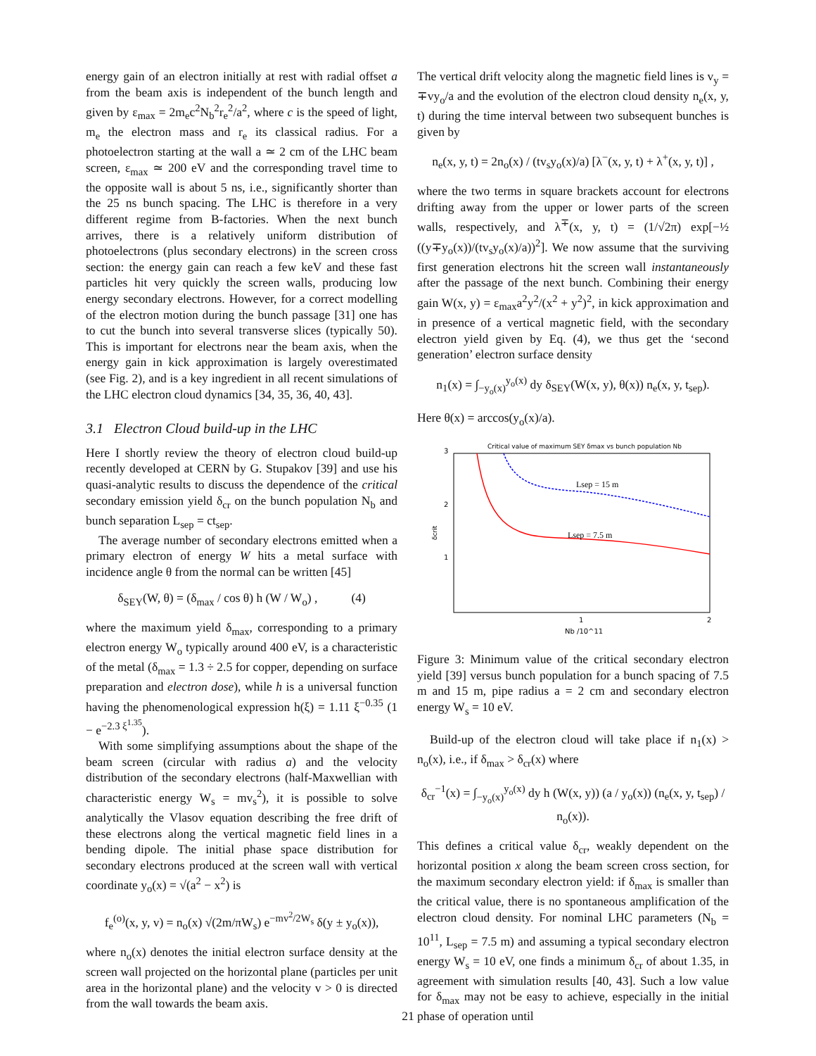energy gain of an electron initially at rest with radial offset a from the beam axis is independent of the bunch length and given by ε<sub>max</sub> = 2m<sub>e</sub>c<sup>2</sup>N<sub>b</sub><sup>2</sup>r<sub>e</sub><sup>2</sup>/a<sup>2</sup>, where c is the speed of light, m<sub>e</sub> the electron mass and r<sub>e</sub> its classical radius. For a photoelectron starting at the wall a ≃ 2 cm of the LHC beam screen, ε<sub>max</sub> ≃ 200 eV and the corresponding travel time to the opposite wall is about 5 ns, i.e., significantly shorter than the 25 ns bunch spacing. The LHC is therefore in a very different regime from B-factories. When the next bunch arrives, there is a relatively uniform distribution of photoelectrons (plus secondary electrons) in the screen cross section: the energy gain can reach a few keV and these fast particles hit very quickly the screen walls, producing low energy secondary electrons. However, for a correct modelling of the electron motion during the bunch passage [31] one has to cut the bunch into several transverse slices (typically 50). This is important for electrons near the beam axis, when the energy gain in kick approximation is largely overestimated (see Fig. 2), and is a key ingredient in all recent simulations of the LHC electron cloud dynamics [34, 35, 36, 40, 43].
3.1 Electron Cloud build-up in the LHC
Here I shortly review the theory of electron cloud build-up recently developed at CERN by G. Stupakov [39] and use his quasi-analytic results to discuss the dependence of the critical secondary emission yield δ<sub>cr</sub> on the bunch population N<sub>b</sub> and bunch separation L<sub>sep</sub> = ct<sub>sep</sub>.
The average number of secondary electrons emitted when a primary electron of energy W hits a metal surface with incidence angle θ from the normal can be written [45]
δ<sub>SEY</sub>(W, θ) = (δ<sub>max</sub> / cos θ) h (W / W<sub>o</sub>) , (4)
where the maximum yield δ<sub>max</sub>, corresponding to a primary electron energy W<sub>o</sub> typically around 400 eV, is a characteristic of the metal (δ<sub>max</sub> = 1.3 ÷ 2.5 for copper, depending on surface preparation and electron dose), while h is a universal function having the phenomenological expression h(ξ) = 1.11 ξ<sup>−0.35</sup> (1 − e<sup>−2.3 ξ<sup>1.35</sup></sup>).
With some simplifying assumptions about the shape of the beam screen (circular with radius a) and the velocity distribution of the secondary electrons (half-Maxwellian with characteristic energy W<sub>s</sub> = mv<sub>s</sub><sup>2</sup>), it is possible to solve analytically the Vlasov equation describing the free drift of these electrons along the vertical magnetic field lines in a bending dipole. The initial phase space distribution for secondary electrons produced at the screen wall with vertical coordinate y<sub>o</sub>(x) = √(a<sup>2</sup> − x<sup>2</sup>) is
f<sub>e</sub><sup>(o)</sup>(x, y, v) = n<sub>o</sub>(x) √(2m/πW<sub>s</sub>) e<sup>−mv<sup>2</sup>/2W<sub>s</sub></sup> δ(y ± y<sub>o</sub>(x)),
where n<sub>o</sub>(x) denotes the initial electron surface density at the screen wall projected on the horizontal plane (particles per unit area in the horizontal plane) and the velocity v > 0 is directed from the wall towards the beam axis.
The vertical drift velocity along the magnetic field lines is v<sub>y</sub> = ∓vy<sub>o</sub>/a and the evolution of the electron cloud density n<sub>e</sub>(x, y, t) during the time interval between two subsequent bunches is given by
n<sub>e</sub>(x, y, t) = 2n<sub>o</sub>(x) / (tv<sub>s</sub>y<sub>o</sub>(x)/a) [λ<sup>−</sup>(x, y, t) + λ<sup>+</sup>(x, y, t)] ,
where the two terms in square brackets account for electrons drifting away from the upper or lower parts of the screen walls, respectively, and λ<sup>∓</sup>(x, y, t) = (1/√2π) exp[−½ ((y∓y<sub>o</sub>(x))/(tv<sub>s</sub>y<sub>o</sub>(x)/a))<sup>2</sup>]. We now assume that the surviving first generation electrons hit the screen wall instantaneously after the passage of the next bunch. Combining their energy gain W(x, y) = ε<sub>max</sub>a<sup>2</sup>y<sup>2</sup>/(x<sup>2</sup> + y<sup>2</sup>)<sup>2</sup>, in kick approximation and in presence of a vertical magnetic field, with the secondary electron yield given by Eq. (4), we thus get the ‘second generation’ electron surface density
n<sub>1</sub>(x) = ∫<sub>−y<sub>o</sub>(x)</sub><sup>y<sub>o</sub>(x)</sup> dy δ<sub>SEY</sub>(W(x, y), θ(x)) n<sub>e</sub>(x, y, t<sub>sep</sub>).
Here θ(x) = arccos(y<sub>o</sub>(x)/a).
Critical value of maximum SEY δmax vs bunch population Nb
3
2
1
δcrit
1
2
Nb /10^11
Lsep = 15 m
Lsep = 7.5 m
Figure 3: Minimum value of the critical secondary electron yield [39] versus bunch population for a bunch spacing of 7.5 m and 15 m, pipe radius a = 2 cm and secondary electron energy W<sub>s</sub> = 10 eV.
Build-up of the electron cloud will take place if n<sub>1</sub>(x) > n<sub>o</sub>(x), i.e., if δ<sub>max</sub> > δ<sub>cr</sub>(x) where
δ<sub>cr</sub><sup>−1</sup>(x) = ∫<sub>−y<sub>o</sub>(x)</sub><sup>y<sub>o</sub>(x)</sup> dy h (W(x, y)) (a / y<sub>o</sub>(x)) (n<sub>e</sub>(x, y, t<sub>sep</sub>) / n<sub>o</sub>(x)).
This defines a critical value δ<sub>cr</sub>, weakly dependent on the horizontal position x along the beam screen cross section, for the maximum secondary electron yield: if δ<sub>max</sub> is smaller than the critical value, there is no spontaneous amplification of the electron cloud density. For nominal LHC parameters (N<sub>b</sub> = 10<sup>11</sup>, L<sub>sep</sub> = 7.5 m) and assuming a typical secondary electron energy W<sub>s</sub> = 10 eV, one finds a minimum δ<sub>cr</sub> of about 1.35, in agreement with simulation results [40, 43]. Such a low value for δ<sub>max</sub> may not be easy to achieve, especially in the initial phase of operation until
21